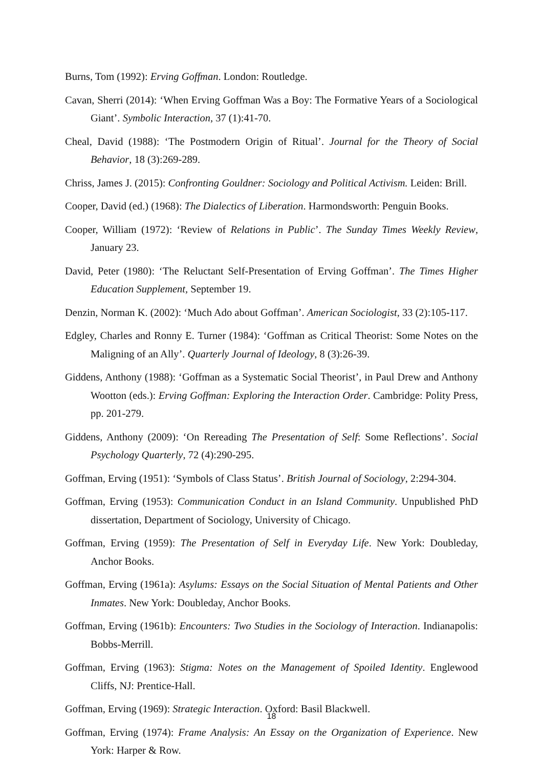Burns, Tom (1992): Erving Goffman. London: Routledge.
Cavan, Sherri (2014): ‘When Erving Goffman Was a Boy: The Formative Years of a Sociological Giant’. Symbolic Interaction, 37 (1):41-70.
Cheal, David (1988): ‘The Postmodern Origin of Ritual’. Journal for the Theory of Social Behavior, 18 (3):269-289.
Chriss, James J. (2015): Confronting Gouldner: Sociology and Political Activism. Leiden: Brill.
Cooper, David (ed.) (1968): The Dialectics of Liberation. Harmondsworth: Penguin Books.
Cooper, William (1972): ‘Review of Relations in Public’. The Sunday Times Weekly Review, January 23.
David, Peter (1980): ‘The Reluctant Self-Presentation of Erving Goffman’. The Times Higher Education Supplement, September 19.
Denzin, Norman K. (2002): ‘Much Ado about Goffman’. American Sociologist, 33 (2):105-117.
Edgley, Charles and Ronny E. Turner (1984): ‘Goffman as Critical Theorist: Some Notes on the Maligning of an Ally’. Quarterly Journal of Ideology, 8 (3):26-39.
Giddens, Anthony (1988): ‘Goffman as a Systematic Social Theorist’, in Paul Drew and Anthony Wootton (eds.): Erving Goffman: Exploring the Interaction Order. Cambridge: Polity Press, pp. 201-279.
Giddens, Anthony (2009): ‘On Rereading The Presentation of Self: Some Reflections’. Social Psychology Quarterly, 72 (4):290-295.
Goffman, Erving (1951): ‘Symbols of Class Status’. British Journal of Sociology, 2:294-304.
Goffman, Erving (1953): Communication Conduct in an Island Community. Unpublished PhD dissertation, Department of Sociology, University of Chicago.
Goffman, Erving (1959): The Presentation of Self in Everyday Life. New York: Doubleday, Anchor Books.
Goffman, Erving (1961a): Asylums: Essays on the Social Situation of Mental Patients and Other Inmates. New York: Doubleday, Anchor Books.
Goffman, Erving (1961b): Encounters: Two Studies in the Sociology of Interaction. Indianapolis: Bobbs-Merrill.
Goffman, Erving (1963): Stigma: Notes on the Management of Spoiled Identity. Englewood Cliffs, NJ: Prentice-Hall.
Goffman, Erving (1969): Strategic Interaction. Oxford: Basil Blackwell.
Goffman, Erving (1974): Frame Analysis: An Essay on the Organization of Experience. New York: Harper & Row.
18